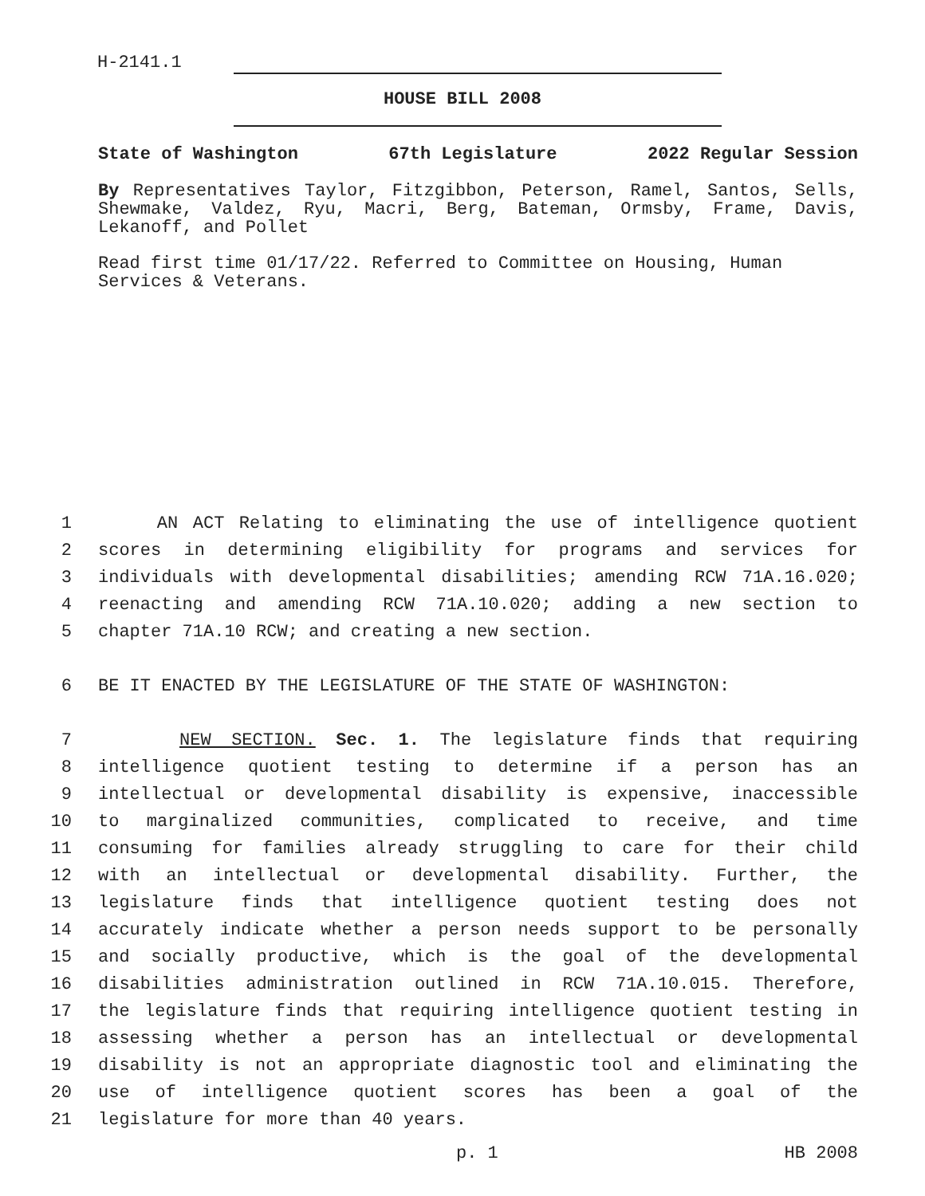H-2141.1
HOUSE BILL 2008
State of Washington 67th Legislature 2022 Regular Session
By Representatives Taylor, Fitzgibbon, Peterson, Ramel, Santos, Sells, Shewmake, Valdez, Ryu, Macri, Berg, Bateman, Ormsby, Frame, Davis, Lekanoff, and Pollet
Read first time 01/17/22. Referred to Committee on Housing, Human Services & Veterans.
1 AN ACT Relating to eliminating the use of intelligence quotient
2 scores in determining eligibility for programs and services for
3 individuals with developmental disabilities; amending RCW 71A.16.020;
4 reenacting and amending RCW 71A.10.020; adding a new section to
5 chapter 71A.10 RCW; and creating a new section.
6 BE IT ENACTED BY THE LEGISLATURE OF THE STATE OF WASHINGTON:
7 NEW SECTION. Sec. 1. The legislature finds that requiring
8 intelligence quotient testing to determine if a person has an
9 intellectual or developmental disability is expensive, inaccessible
10 to marginalized communities, complicated to receive, and time
11 consuming for families already struggling to care for their child
12 with an intellectual or developmental disability. Further, the
13 legislature finds that intelligence quotient testing does not
14 accurately indicate whether a person needs support to be personally
15 and socially productive, which is the goal of the developmental
16 disabilities administration outlined in RCW 71A.10.015. Therefore,
17 the legislature finds that requiring intelligence quotient testing in
18 assessing whether a person has an intellectual or developmental
19 disability is not an appropriate diagnostic tool and eliminating the
20 use of intelligence quotient scores has been a goal of the
21 legislature for more than 40 years.
p. 1 HB 2008